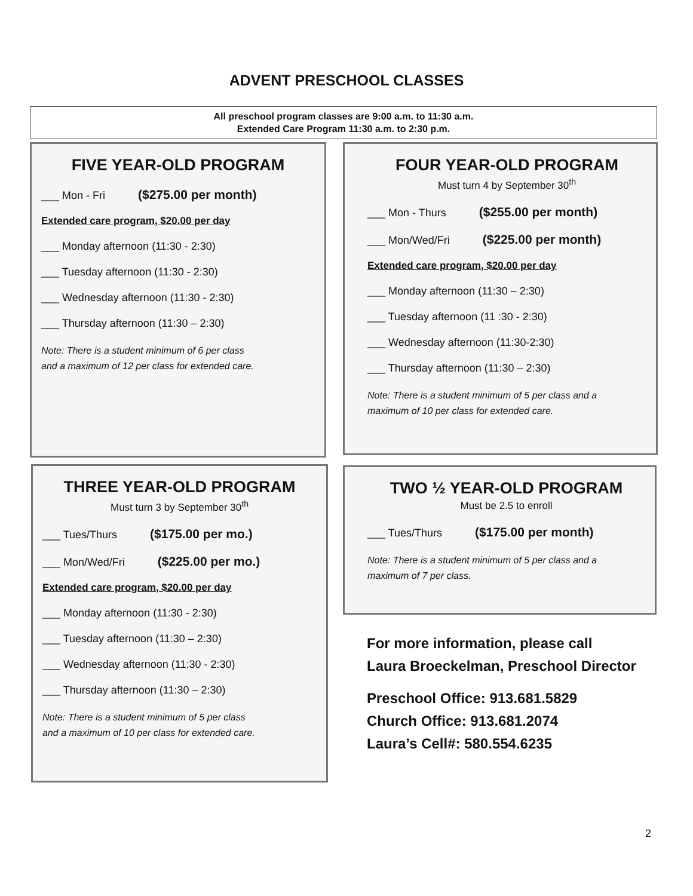ADVENT PRESCHOOL CLASSES
All preschool program classes are 9:00 a.m. to 11:30 a.m.
Extended Care Program 11:30 a.m. to 2:30 p.m.
FIVE YEAR-OLD PROGRAM
___ Mon - Fri ($275.00 per month)
Extended care program, $20.00 per day
___ Monday afternoon (11:30 - 2:30)
___ Tuesday afternoon (11:30 - 2:30)
___ Wednesday afternoon (11:30 - 2:30)
___ Thursday afternoon (11:30 – 2:30)
Note: There is a student minimum of 6 per class
and a maximum of 12 per class for extended care.
FOUR YEAR-OLD PROGRAM
Must turn 4 by September 30<sup>th</sup>
___ Mon - Thurs ($255.00 per month)
___ Mon/Wed/Fri ($225.00 per month)
Extended care program, $20.00 per day
___ Monday afternoon (11:30 – 2:30)
___ Tuesday afternoon (11 :30 - 2:30)
___ Wednesday afternoon (11:30-2:30)
___ Thursday afternoon (11:30 – 2:30)
Note: There is a student minimum of 5 per class and a
maximum of 10 per class for extended care.
THREE YEAR-OLD PROGRAM
Must turn 3 by September 30<sup>th</sup>
___ Tues/Thurs ($175.00 per mo.)
___ Mon/Wed/Fri ($225.00 per mo.)
Extended care program, $20.00 per day
___ Monday afternoon (11:30 - 2:30)
___ Tuesday afternoon (11:30 – 2:30)
___ Wednesday afternoon (11:30 - 2:30)
___ Thursday afternoon (11:30 – 2:30)
Note: There is a student minimum of 5 per class
and a maximum of 10 per class for extended care.
TWO ½ YEAR-OLD PROGRAM
Must be 2.5 to enroll
___ Tues/Thurs ($175.00 per month)
Note: There is a student minimum of 5 per class and a
maximum of 7 per class.
For more information, please call
Laura Broeckelman, Preschool Director
Preschool Office: 913.681.5829
Church Office: 913.681.2074
Laura’s Cell#: 580.554.6235
2